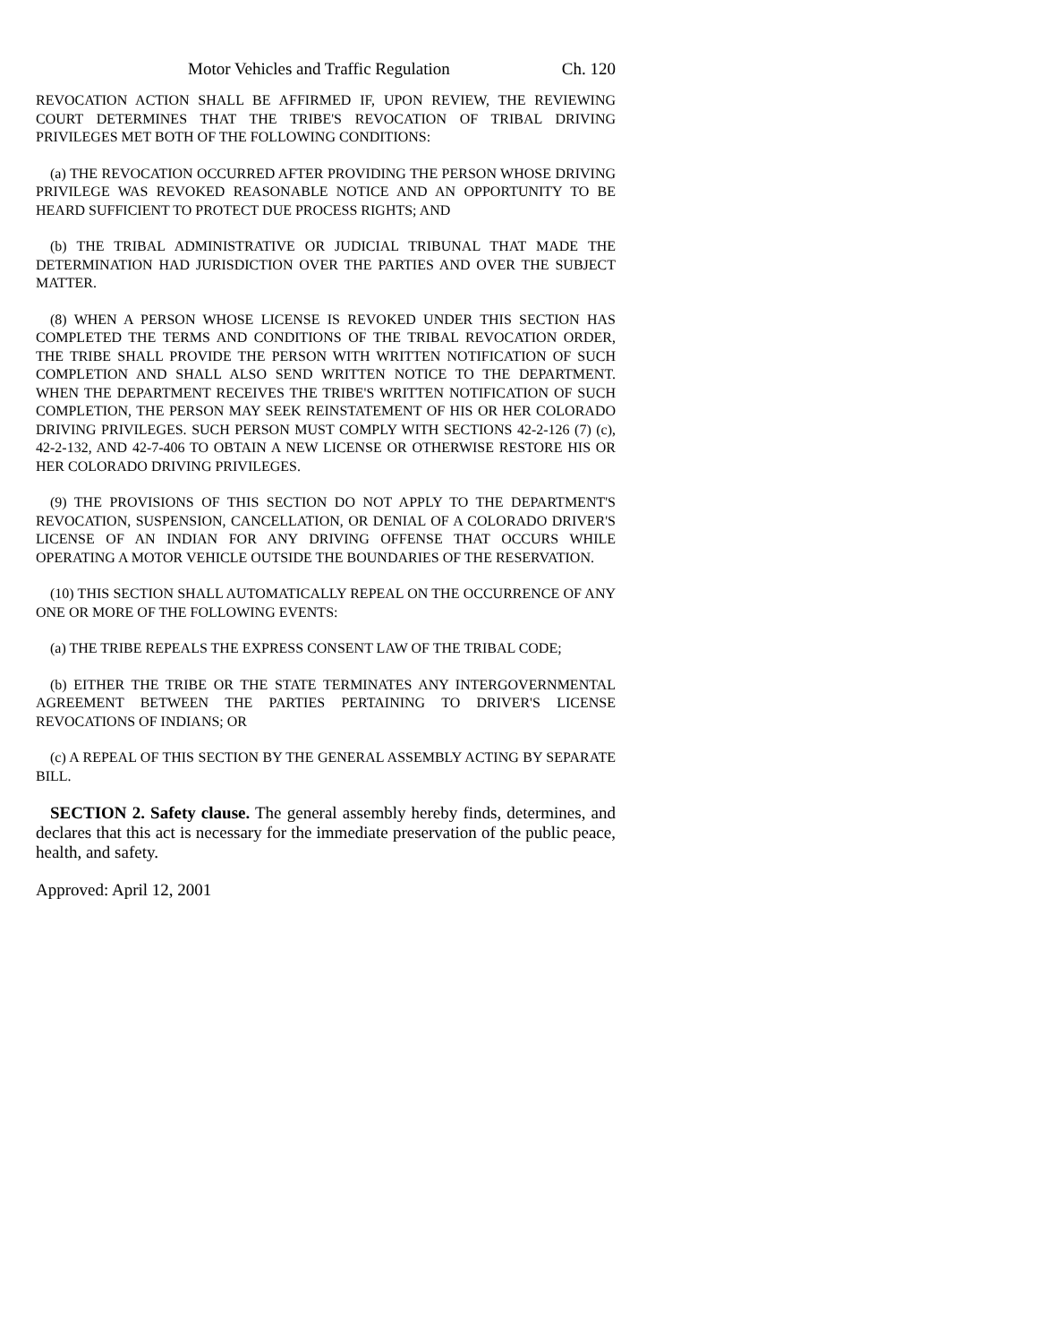Motor Vehicles and Traffic Regulation Ch. 120
REVOCATION ACTION SHALL BE AFFIRMED IF, UPON REVIEW, THE REVIEWING COURT DETERMINES THAT THE TRIBE'S REVOCATION OF TRIBAL DRIVING PRIVILEGES MET BOTH OF THE FOLLOWING CONDITIONS:
(a) THE REVOCATION OCCURRED AFTER PROVIDING THE PERSON WHOSE DRIVING PRIVILEGE WAS REVOKED REASONABLE NOTICE AND AN OPPORTUNITY TO BE HEARD SUFFICIENT TO PROTECT DUE PROCESS RIGHTS; AND
(b) THE TRIBAL ADMINISTRATIVE OR JUDICIAL TRIBUNAL THAT MADE THE DETERMINATION HAD JURISDICTION OVER THE PARTIES AND OVER THE SUBJECT MATTER.
(8) WHEN A PERSON WHOSE LICENSE IS REVOKED UNDER THIS SECTION HAS COMPLETED THE TERMS AND CONDITIONS OF THE TRIBAL REVOCATION ORDER, THE TRIBE SHALL PROVIDE THE PERSON WITH WRITTEN NOTIFICATION OF SUCH COMPLETION AND SHALL ALSO SEND WRITTEN NOTICE TO THE DEPARTMENT. WHEN THE DEPARTMENT RECEIVES THE TRIBE'S WRITTEN NOTIFICATION OF SUCH COMPLETION, THE PERSON MAY SEEK REINSTATEMENT OF HIS OR HER COLORADO DRIVING PRIVILEGES. SUCH PERSON MUST COMPLY WITH SECTIONS 42-2-126 (7) (c), 42-2-132, AND 42-7-406 TO OBTAIN A NEW LICENSE OR OTHERWISE RESTORE HIS OR HER COLORADO DRIVING PRIVILEGES.
(9) THE PROVISIONS OF THIS SECTION DO NOT APPLY TO THE DEPARTMENT'S REVOCATION, SUSPENSION, CANCELLATION, OR DENIAL OF A COLORADO DRIVER'S LICENSE OF AN INDIAN FOR ANY DRIVING OFFENSE THAT OCCURS WHILE OPERATING A MOTOR VEHICLE OUTSIDE THE BOUNDARIES OF THE RESERVATION.
(10) THIS SECTION SHALL AUTOMATICALLY REPEAL ON THE OCCURRENCE OF ANY ONE OR MORE OF THE FOLLOWING EVENTS:
(a) THE TRIBE REPEALS THE EXPRESS CONSENT LAW OF THE TRIBAL CODE;
(b) EITHER THE TRIBE OR THE STATE TERMINATES ANY INTERGOVERNMENTAL AGREEMENT BETWEEN THE PARTIES PERTAINING TO DRIVER'S LICENSE REVOCATIONS OF INDIANS; OR
(c) A REPEAL OF THIS SECTION BY THE GENERAL ASSEMBLY ACTING BY SEPARATE BILL.
SECTION 2. Safety clause. The general assembly hereby finds, determines, and declares that this act is necessary for the immediate preservation of the public peace, health, and safety.
Approved: April 12, 2001